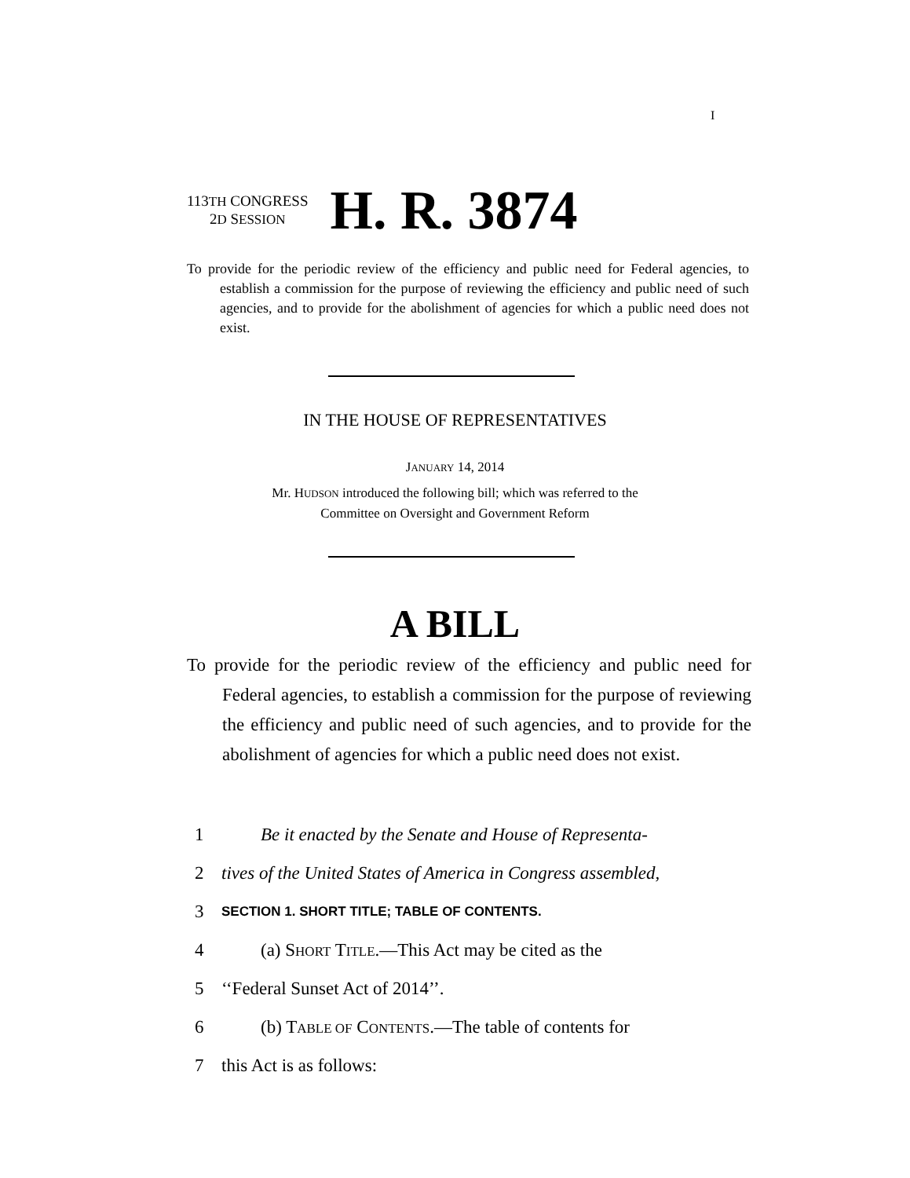I
113TH CONGRESS
2D SESSION
H. R. 3874
To provide for the periodic review of the efficiency and public need for Federal agencies, to establish a commission for the purpose of reviewing the efficiency and public need of such agencies, and to provide for the abolishment of agencies for which a public need does not exist.
IN THE HOUSE OF REPRESENTATIVES
JANUARY 14, 2014
Mr. HUDSON introduced the following bill; which was referred to the
Committee on Oversight and Government Reform
A BILL
To provide for the periodic review of the efficiency and public need for Federal agencies, to establish a commission for the purpose of reviewing the efficiency and public need of such agencies, and to provide for the abolishment of agencies for which a public need does not exist.
1 Be it enacted by the Senate and House of Representa-
2 tives of the United States of America in Congress assembled,
3 SECTION 1. SHORT TITLE; TABLE OF CONTENTS.
4 (a) SHORT TITLE.—This Act may be cited as the
5 ‘‘Federal Sunset Act of 2014’’.
6 (b) TABLE OF CONTENTS.—The table of contents for
7 this Act is as follows: